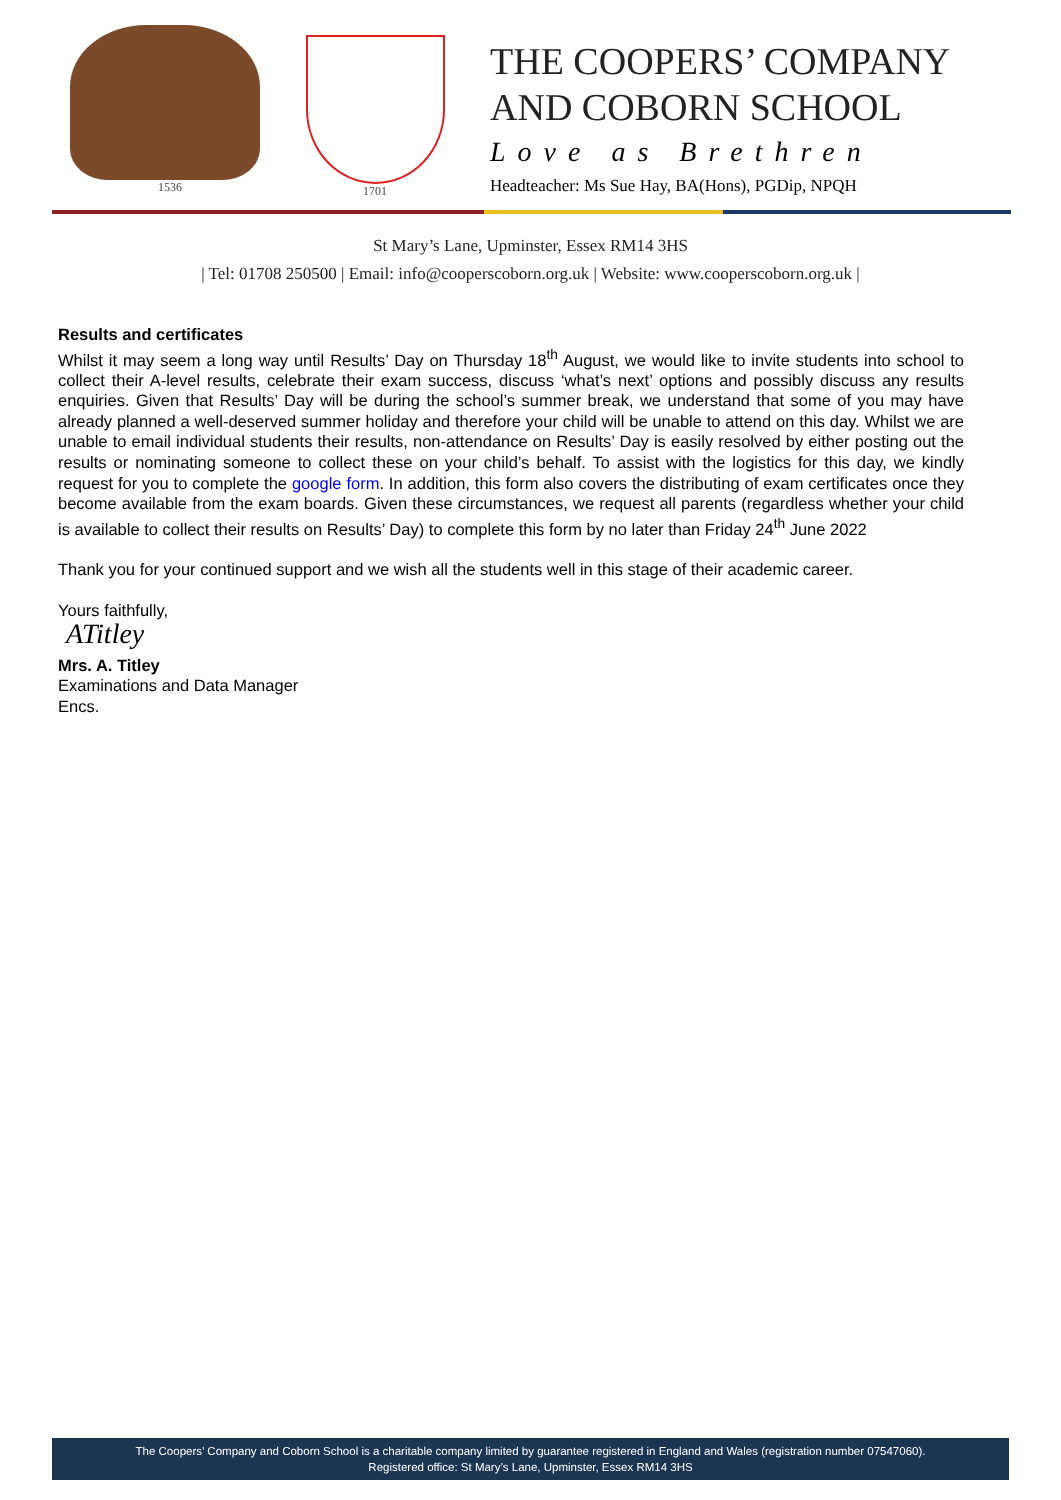1536 1701
THE COOPERS’ COMPANY
AND COBORN SCHOOL
Love as Brethren
Headteacher: Ms Sue Hay, BA(Hons), PGDip, NPQH
St Mary’s Lane, Upminster, Essex RM14 3HS
| Tel: 01708 250500 | Email: info@cooperscoborn.org.uk | Website: www.cooperscoborn.org.uk |
Results and certificates
Whilst it may seem a long way until Results’ Day on Thursday 18<sup>th</sup> August, we would like to invite students into school to collect their A-level results, celebrate their exam success, discuss ‘what’s next’ options and possibly discuss any results enquiries. Given that Results’ Day will be during the school’s summer break, we understand that some of you may have already planned a well-deserved summer holiday and therefore your child will be unable to attend on this day. Whilst we are unable to email individual students their results, non-attendance on Results’ Day is easily resolved by either posting out the results or nominating someone to collect these on your child’s behalf. To assist with the logistics for this day, we kindly request for you to complete the google form. In addition, this form also covers the distributing of exam certificates once they become available from the exam boards. Given these circumstances, we request all parents (regardless whether your child is available to collect their results on Results’ Day) to complete this form by no later than Friday 24<sup>th</sup> June 2022
Thank you for your continued support and we wish all the students well in this stage of their academic career.
Yours faithfully,
ATitley
Mrs. A. Titley
Examinations and Data Manager
Encs.
The Coopers’ Company and Coborn School is a charitable company limited by guarantee registered in England and Wales (registration number 07547060).
Registered office: St Mary’s Lane, Upminster, Essex RM14 3HS